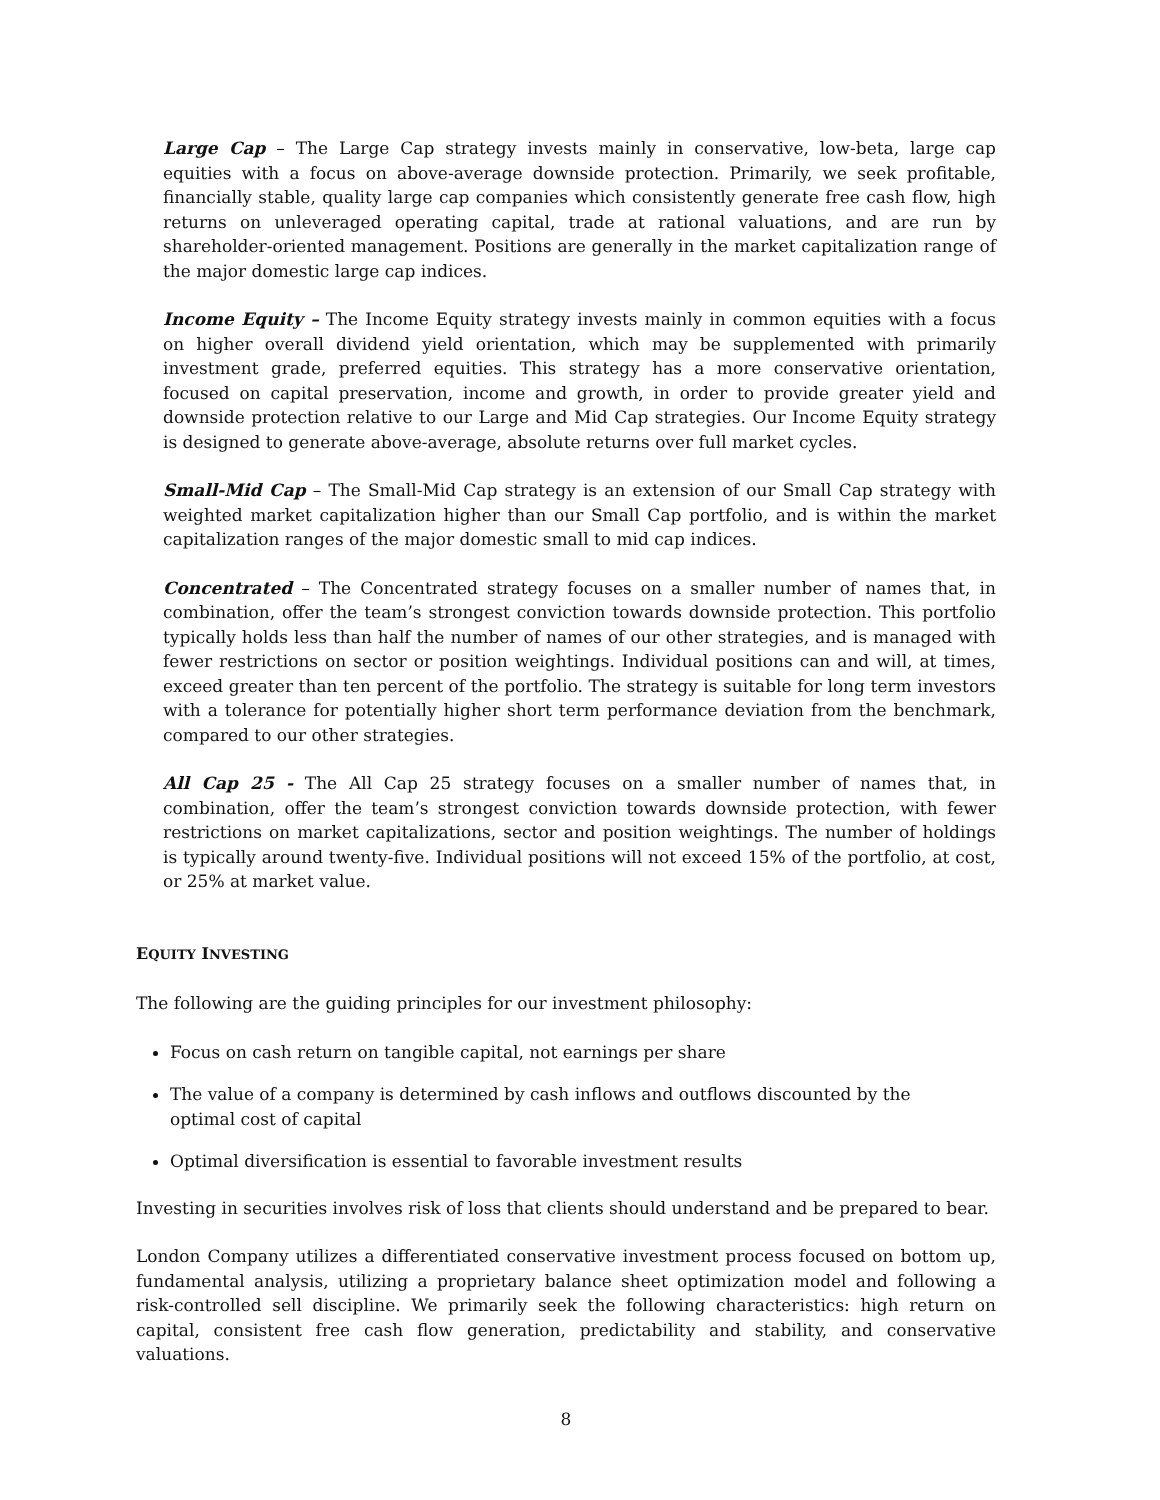Large Cap – The Large Cap strategy invests mainly in conservative, low-beta, large cap equities with a focus on above-average downside protection. Primarily, we seek profitable, financially stable, quality large cap companies which consistently generate free cash flow, high returns on unleveraged operating capital, trade at rational valuations, and are run by shareholder-oriented management. Positions are generally in the market capitalization range of the major domestic large cap indices.
Income Equity – The Income Equity strategy invests mainly in common equities with a focus on higher overall dividend yield orientation, which may be supplemented with primarily investment grade, preferred equities. This strategy has a more conservative orientation, focused on capital preservation, income and growth, in order to provide greater yield and downside protection relative to our Large and Mid Cap strategies. Our Income Equity strategy is designed to generate above-average, absolute returns over full market cycles.
Small-Mid Cap – The Small-Mid Cap strategy is an extension of our Small Cap strategy with weighted market capitalization higher than our Small Cap portfolio, and is within the market capitalization ranges of the major domestic small to mid cap indices.
Concentrated – The Concentrated strategy focuses on a smaller number of names that, in combination, offer the team’s strongest conviction towards downside protection. This portfolio typically holds less than half the number of names of our other strategies, and is managed with fewer restrictions on sector or position weightings. Individual positions can and will, at times, exceed greater than ten percent of the portfolio. The strategy is suitable for long term investors with a tolerance for potentially higher short term performance deviation from the benchmark, compared to our other strategies.
All Cap 25 - The All Cap 25 strategy focuses on a smaller number of names that, in combination, offer the team’s strongest conviction towards downside protection, with fewer restrictions on market capitalizations, sector and position weightings. The number of holdings is typically around twenty-five. Individual positions will not exceed 15% of the portfolio, at cost, or 25% at market value.
EQUITY INVESTING
The following are the guiding principles for our investment philosophy:
Focus on cash return on tangible capital, not earnings per share
The value of a company is determined by cash inflows and outflows discounted by the
optimal cost of capital
Optimal diversification is essential to favorable investment results
Investing in securities involves risk of loss that clients should understand and be prepared to bear.
London Company utilizes a differentiated conservative investment process focused on bottom up, fundamental analysis, utilizing a proprietary balance sheet optimization model and following a risk-controlled sell discipline. We primarily seek the following characteristics: high return on capital, consistent free cash flow generation, predictability and stability, and conservative valuations.
8